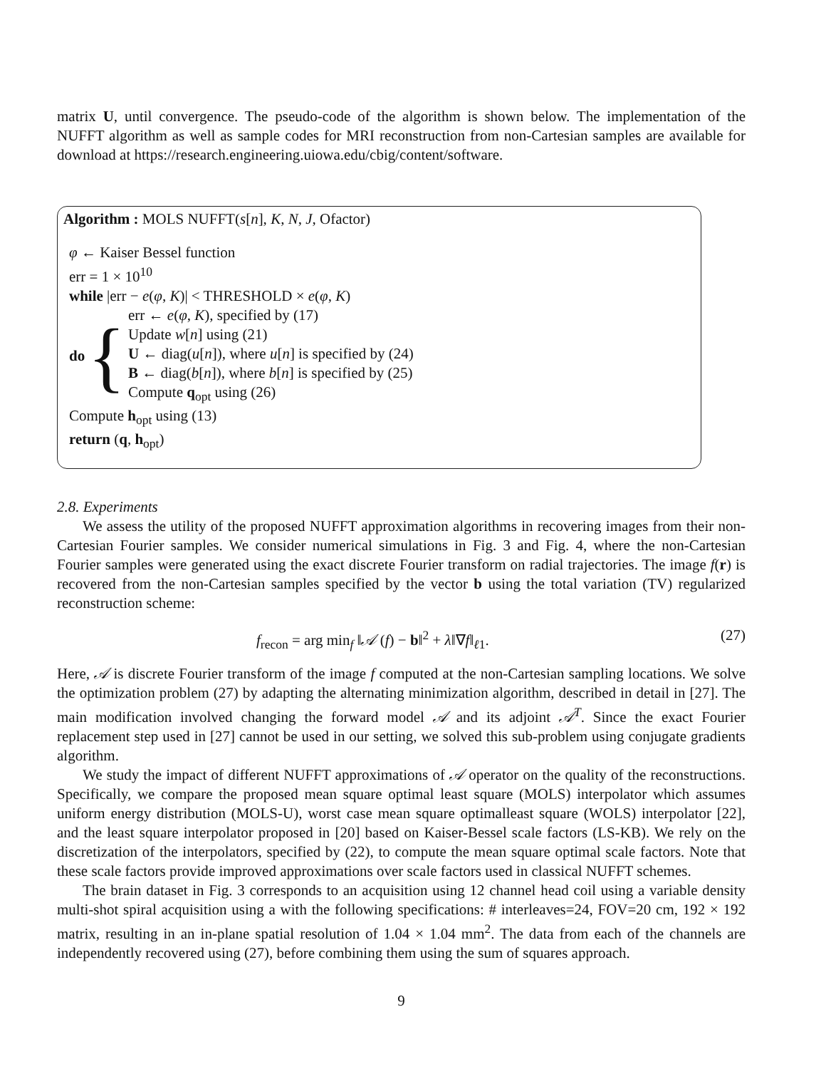matrix U, until convergence. The pseudo-code of the algorithm is shown below. The implementation of the NUFFT algorithm as well as sample codes for MRI reconstruction from non-Cartesian samples are available for download at https://research.engineering.uiowa.edu/cbig/content/software.
Algorithm : MOLS NUFFT(s[n], K, N, J, Ofactor)
φ ← Kaiser Bessel function
err = 1 × 10<sup>10</sup>
while |err − e(φ, K)| < THRESHOLD × e(φ, K)
do {
err ← e(φ, K), specified by (17)
Update w[n] using (21)
U ← diag(u[n]), where u[n] is specified by (24)
B ← diag(b[n]), where b[n] is specified by (25)
Compute q<sub>opt</sub> using (26)
Compute h<sub>opt</sub> using (13)
return (q, h<sub>opt</sub>)
2.8. Experiments
We assess the utility of the proposed NUFFT approximation algorithms in recovering images from their non-Cartesian Fourier samples. We consider numerical simulations in Fig. 3 and Fig. 4, where the non-Cartesian Fourier samples were generated using the exact discrete Fourier transform on radial trajectories. The image f(r) is recovered from the non-Cartesian samples specified by the vector b using the total variation (TV) regularized reconstruction scheme:
f<sub>recon</sub> = arg min<sub>f</sub> ‖𝒜 (f) − b‖<sup>2</sup> + λ‖∇f‖<sub>ℓ1</sub>. (27)
Here, 𝒜 is discrete Fourier transform of the image f computed at the non-Cartesian sampling locations. We solve the optimization problem (27) by adapting the alternating minimization algorithm, described in detail in [27]. The main modification involved changing the forward model 𝒜 and its adjoint 𝒜<sup>T</sup>. Since the exact Fourier replacement step used in [27] cannot be used in our setting, we solved this sub-problem using conjugate gradients algorithm.
We study the impact of different NUFFT approximations of 𝒜 operator on the quality of the reconstructions. Specifically, we compare the proposed mean square optimal least square (MOLS) interpolator which assumes uniform energy distribution (MOLS-U), worst case mean square optimalleast square (WOLS) interpolator [22], and the least square interpolator proposed in [20] based on Kaiser-Bessel scale factors (LS-KB). We rely on the discretization of the interpolators, specified by (22), to compute the mean square optimal scale factors. Note that these scale factors provide improved approximations over scale factors used in classical NUFFT schemes.
The brain dataset in Fig. 3 corresponds to an acquisition using 12 channel head coil using a variable density multi-shot spiral acquisition using a with the following specifications: # interleaves=24, FOV=20 cm, 192 × 192 matrix, resulting in an in-plane spatial resolution of 1.04 × 1.04 mm<sup>2</sup>. The data from each of the channels are independently recovered using (27), before combining them using the sum of squares approach.
9